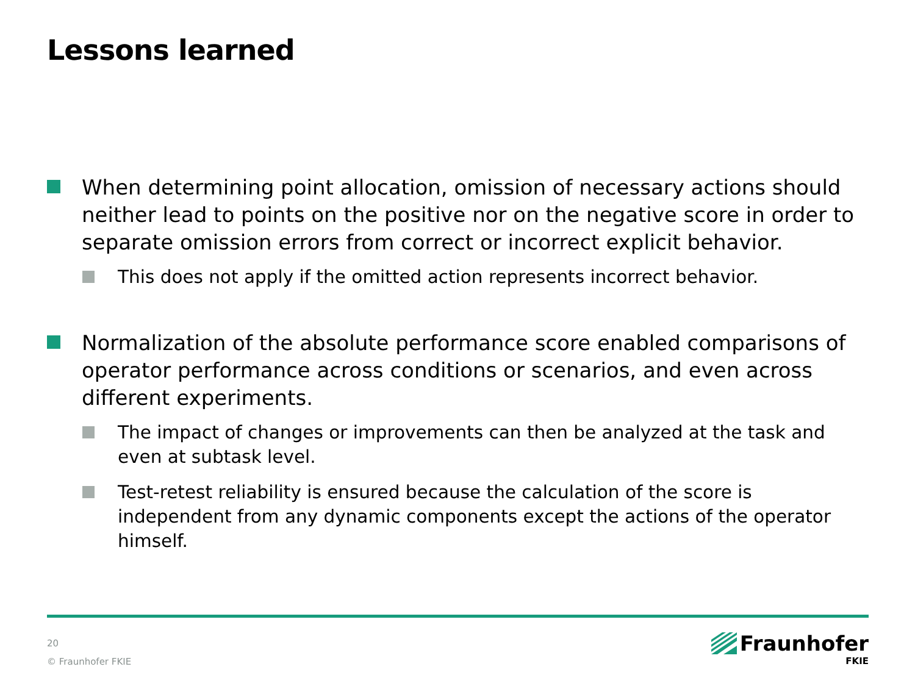Lessons learned
When determining point allocation, omission of necessary actions should neither lead to points on the positive nor on the negative score in order to separate omission errors from correct or incorrect explicit behavior.
This does not apply if the omitted action represents incorrect behavior.
Normalization of the absolute performance score enabled comparisons of operator performance across conditions or scenarios, and even across different experiments.
The impact of changes or improvements can then be analyzed at the task and even at subtask level.
Test-retest reliability is ensured because the calculation of the score is independent from any dynamic components except the actions of the operator himself.
20
© Fraunhofer FKIE
Fraunhofer
FKIE